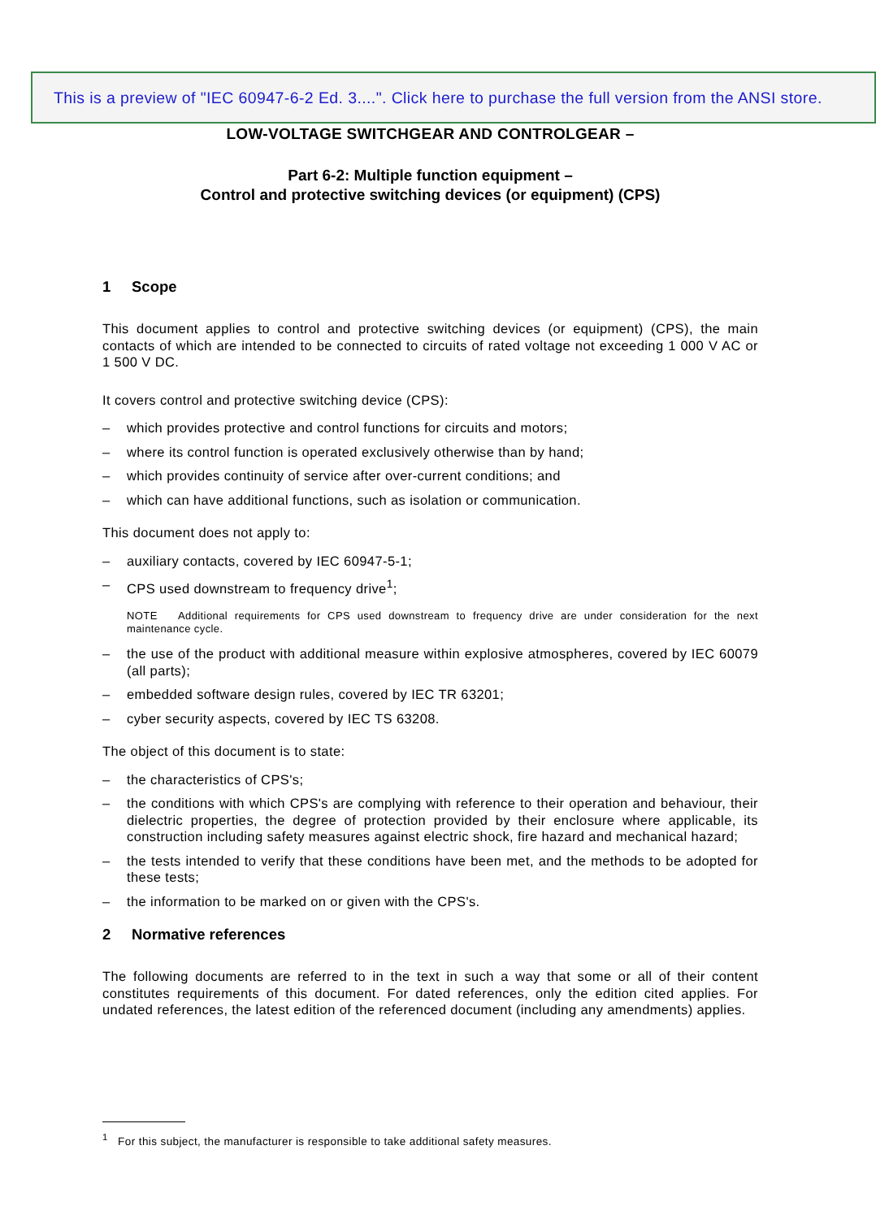This is a preview of "IEC 60947-6-2 Ed. 3....". Click here to purchase the full version from the ANSI store.
LOW-VOLTAGE SWITCHGEAR AND CONTROLGEAR –
Part 6-2: Multiple function equipment –
Control and protective switching devices (or equipment) (CPS)
1 Scope
This document applies to control and protective switching devices (or equipment) (CPS), the main contacts of which are intended to be connected to circuits of rated voltage not exceeding 1 000 V AC or 1 500 V DC.
It covers control and protective switching device (CPS):
– which provides protective and control functions for circuits and motors;
– where its control function is operated exclusively otherwise than by hand;
– which provides continuity of service after over-current conditions; and
– which can have additional functions, such as isolation or communication.
This document does not apply to:
– auxiliary contacts, covered by IEC 60947-5-1;
– CPS used downstream to frequency drive<sup>1</sup>;
NOTE Additional requirements for CPS used downstream to frequency drive are under consideration for the next maintenance cycle.
– the use of the product with additional measure within explosive atmospheres, covered by IEC 60079 (all parts);
– embedded software design rules, covered by IEC TR 63201;
– cyber security aspects, covered by IEC TS 63208.
The object of this document is to state:
– the characteristics of CPS's;
– the conditions with which CPS's are complying with reference to their operation and behaviour, their dielectric properties, the degree of protection provided by their enclosure where applicable, its construction including safety measures against electric shock, fire hazard and mechanical hazard;
– the tests intended to verify that these conditions have been met, and the methods to be adopted for these tests;
– the information to be marked on or given with the CPS's.
2 Normative references
The following documents are referred to in the text in such a way that some or all of their content constitutes requirements of this document. For dated references, only the edition cited applies. For undated references, the latest edition of the referenced document (including any amendments) applies.
<sup>1</sup> For this subject, the manufacturer is responsible to take additional safety measures.